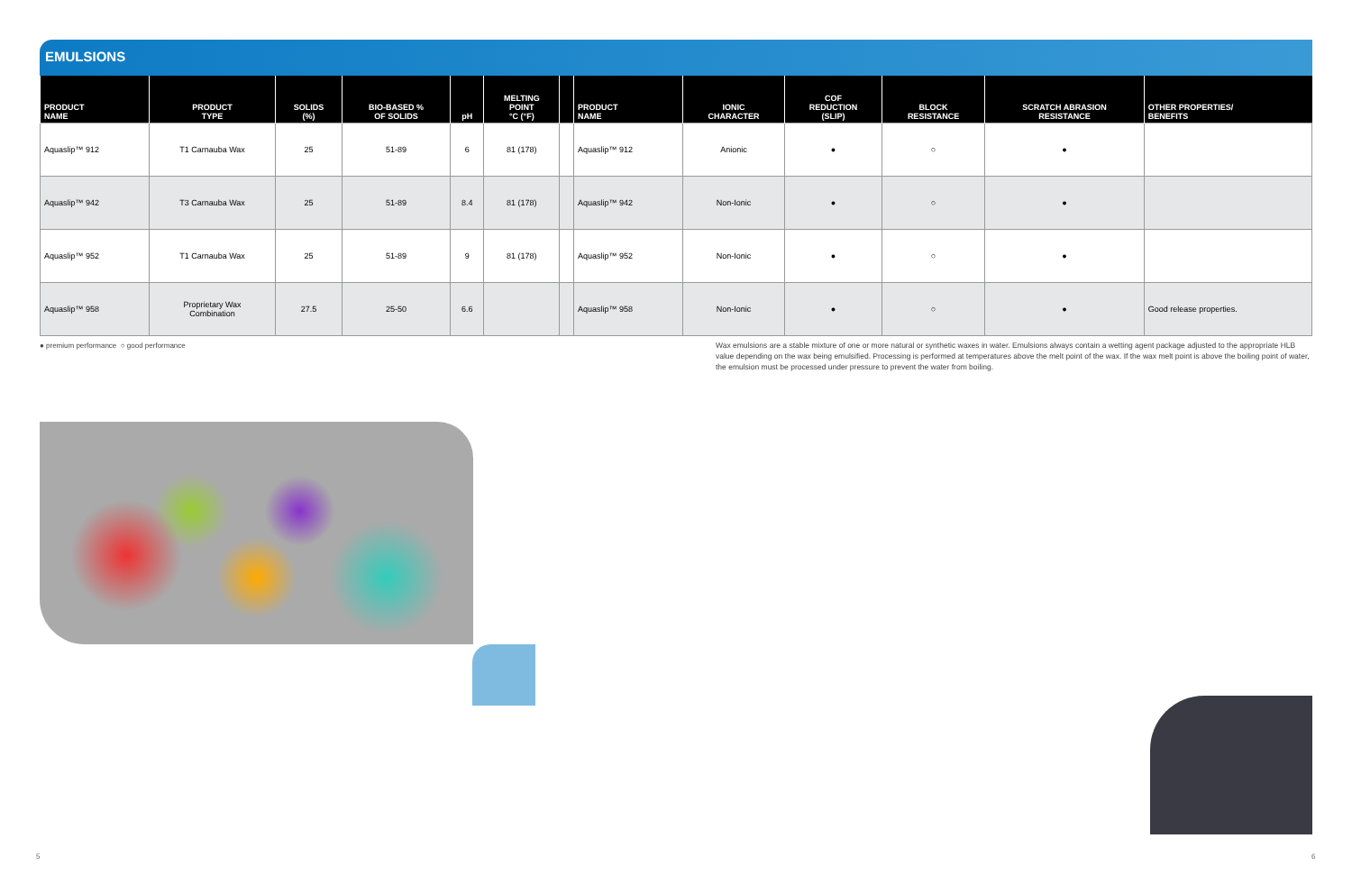EMULSIONS
| PRODUCT NAME | PRODUCT TYPE | SOLIDS (%) | BIO-BASED % OF SOLIDS | pH | MELTING POINT °C (°F) | | PRODUCT NAME | IONIC CHARACTER | COF REDUCTION (SLIP) | BLOCK RESISTANCE | SCRATCH ABRASION RESISTANCE | OTHER PROPERTIES/ BENEFITS |
| --- | --- | --- | --- | --- | --- | --- | --- | --- | --- | --- | --- | --- |
| Aquaslip™ 912 | T1 Carnauba Wax | 25 | 51-89 | 6 | 81 (178) | | Aquaslip™ 912 | Anionic | ● | ○ | ● | |
| Aquaslip™ 942 | T3 Carnauba Wax | 25 | 51-89 | 8.4 | 81 (178) | | Aquaslip™ 942 | Non-Ionic | ● | ○ | ● | |
| Aquaslip™ 952 | T1 Carnauba Wax | 25 | 51-89 | 9 | 81 (178) | | Aquaslip™ 952 | Non-Ionic | ● | ○ | ● | |
| Aquaslip™ 958 | Proprietary Wax Combination | 27.5 | 25-50 | 6.6 | | | Aquaslip™ 958 | Non-Ionic | ● | ○ | ● | Good release properties. |
● premium performance ○ good performance
Wax emulsions are a stable mixture of one or more natural or synthetic waxes in water. Emulsions always contain a wetting agent package adjusted to the appropriate HLB value depending on the wax being emulsified. Processing is performed at temperatures above the melt point of the wax. If the wax melt point is above the boiling point of water, the emulsion must be processed under pressure to prevent the water from boiling.
5 6